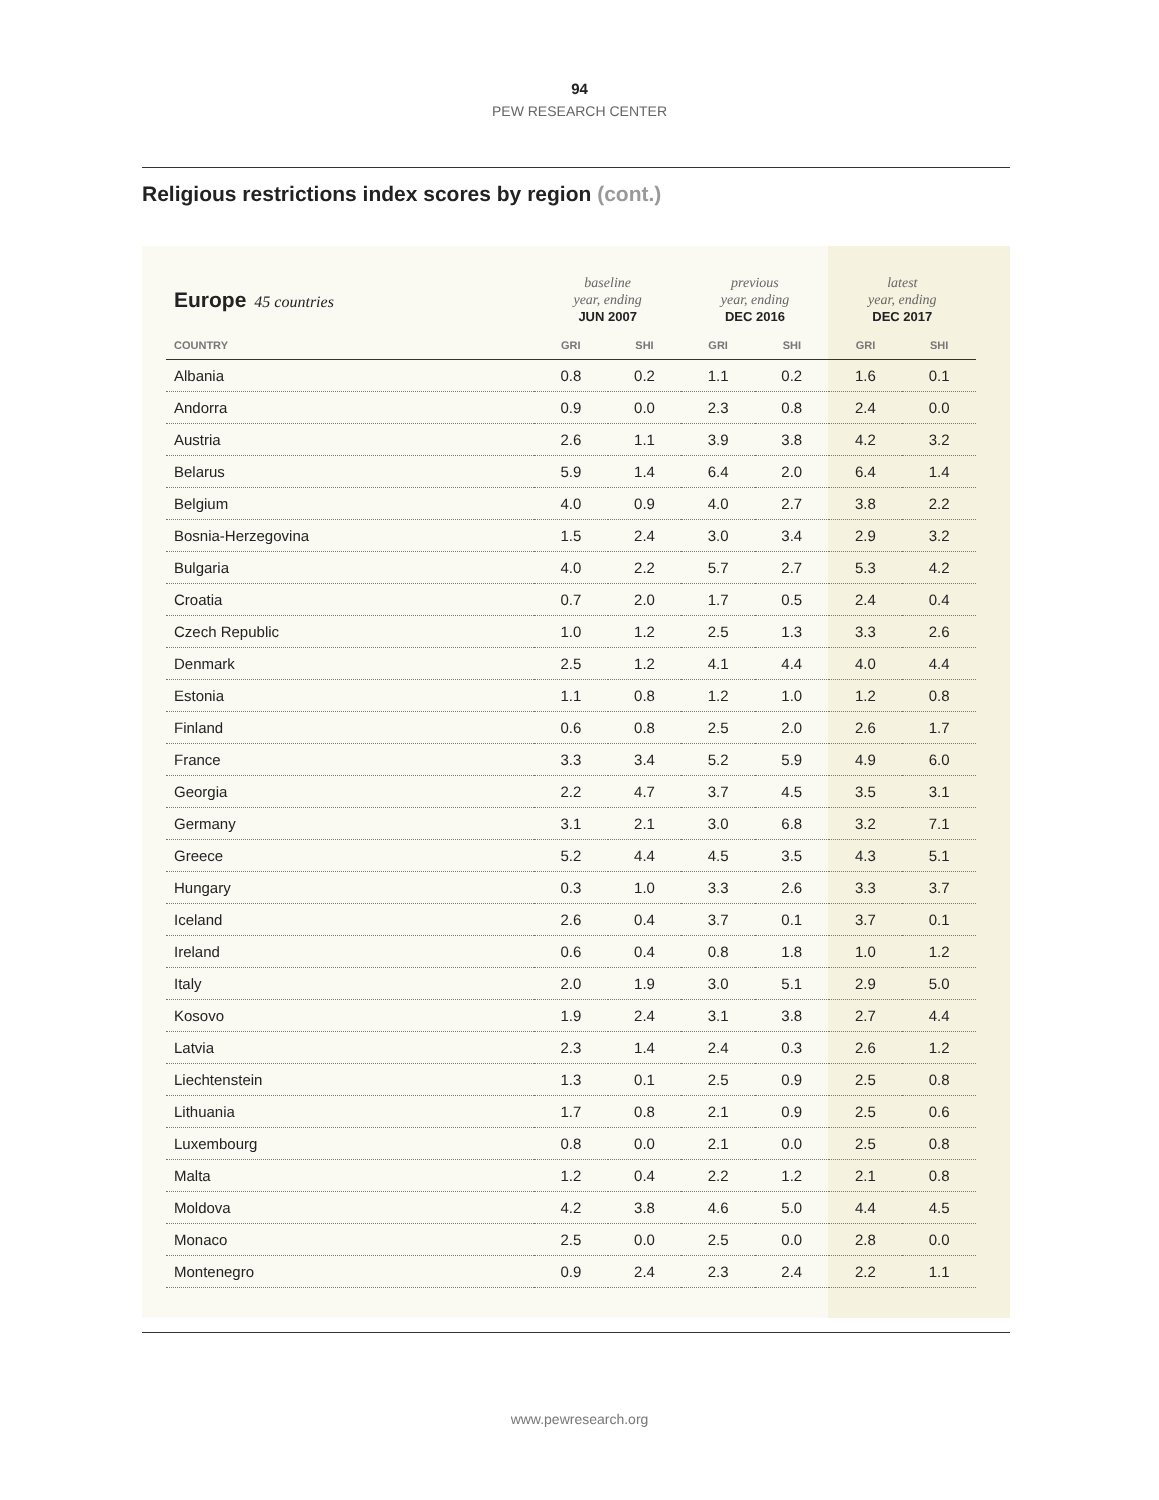94
PEW RESEARCH CENTER
Religious restrictions index scores by region (cont.)
| Europe 45 countries | baseline year, ending JUN 2007 | | previous year, ending DEC 2016 | | latest year, ending DEC 2017 | |
| --- | --- | --- | --- | --- | --- | --- |
| COUNTRY | GRI | SHI | GRI | SHI | GRI | SHI |
| Albania | 0.8 | 0.2 | 1.1 | 0.2 | 1.6 | 0.1 |
| Andorra | 0.9 | 0.0 | 2.3 | 0.8 | 2.4 | 0.0 |
| Austria | 2.6 | 1.1 | 3.9 | 3.8 | 4.2 | 3.2 |
| Belarus | 5.9 | 1.4 | 6.4 | 2.0 | 6.4 | 1.4 |
| Belgium | 4.0 | 0.9 | 4.0 | 2.7 | 3.8 | 2.2 |
| Bosnia-Herzegovina | 1.5 | 2.4 | 3.0 | 3.4 | 2.9 | 3.2 |
| Bulgaria | 4.0 | 2.2 | 5.7 | 2.7 | 5.3 | 4.2 |
| Croatia | 0.7 | 2.0 | 1.7 | 0.5 | 2.4 | 0.4 |
| Czech Republic | 1.0 | 1.2 | 2.5 | 1.3 | 3.3 | 2.6 |
| Denmark | 2.5 | 1.2 | 4.1 | 4.4 | 4.0 | 4.4 |
| Estonia | 1.1 | 0.8 | 1.2 | 1.0 | 1.2 | 0.8 |
| Finland | 0.6 | 0.8 | 2.5 | 2.0 | 2.6 | 1.7 |
| France | 3.3 | 3.4 | 5.2 | 5.9 | 4.9 | 6.0 |
| Georgia | 2.2 | 4.7 | 3.7 | 4.5 | 3.5 | 3.1 |
| Germany | 3.1 | 2.1 | 3.0 | 6.8 | 3.2 | 7.1 |
| Greece | 5.2 | 4.4 | 4.5 | 3.5 | 4.3 | 5.1 |
| Hungary | 0.3 | 1.0 | 3.3 | 2.6 | 3.3 | 3.7 |
| Iceland | 2.6 | 0.4 | 3.7 | 0.1 | 3.7 | 0.1 |
| Ireland | 0.6 | 0.4 | 0.8 | 1.8 | 1.0 | 1.2 |
| Italy | 2.0 | 1.9 | 3.0 | 5.1 | 2.9 | 5.0 |
| Kosovo | 1.9 | 2.4 | 3.1 | 3.8 | 2.7 | 4.4 |
| Latvia | 2.3 | 1.4 | 2.4 | 0.3 | 2.6 | 1.2 |
| Liechtenstein | 1.3 | 0.1 | 2.5 | 0.9 | 2.5 | 0.8 |
| Lithuania | 1.7 | 0.8 | 2.1 | 0.9 | 2.5 | 0.6 |
| Luxembourg | 0.8 | 0.0 | 2.1 | 0.0 | 2.5 | 0.8 |
| Malta | 1.2 | 0.4 | 2.2 | 1.2 | 2.1 | 0.8 |
| Moldova | 4.2 | 3.8 | 4.6 | 5.0 | 4.4 | 4.5 |
| Monaco | 2.5 | 0.0 | 2.5 | 0.0 | 2.8 | 0.0 |
| Montenegro | 0.9 | 2.4 | 2.3 | 2.4 | 2.2 | 1.1 |
www.pewresearch.org